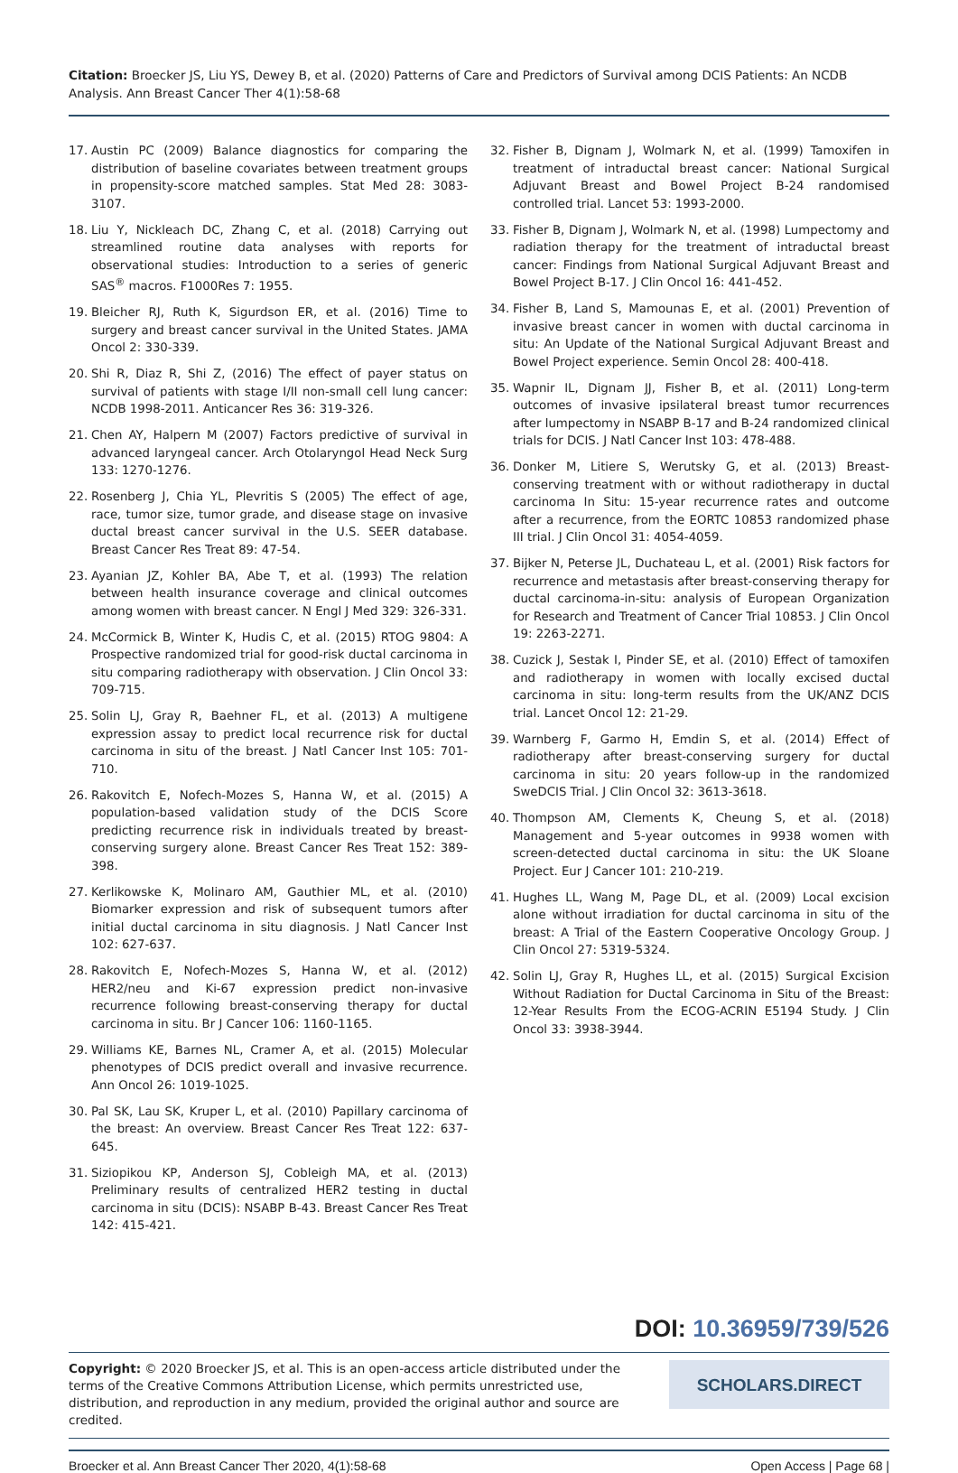Citation: Broecker JS, Liu YS, Dewey B, et al. (2020) Patterns of Care and Predictors of Survival among DCIS Patients: An NCDB Analysis. Ann Breast Cancer Ther 4(1):58-68
17. Austin PC (2009) Balance diagnostics for comparing the distribution of baseline covariates between treatment groups in propensity-score matched samples. Stat Med 28: 3083-3107.
18. Liu Y, Nickleach DC, Zhang C, et al. (2018) Carrying out streamlined routine data analyses with reports for observational studies: Introduction to a series of generic SAS<sup>®</sup> macros. F1000Res 7: 1955.
19. Bleicher RJ, Ruth K, Sigurdson ER, et al. (2016) Time to surgery and breast cancer survival in the United States. JAMA Oncol 2: 330-339.
20. Shi R, Diaz R, Shi Z, (2016) The effect of payer status on survival of patients with stage I/II non-small cell lung cancer: NCDB 1998-2011. Anticancer Res 36: 319-326.
21. Chen AY, Halpern M (2007) Factors predictive of survival in advanced laryngeal cancer. Arch Otolaryngol Head Neck Surg 133: 1270-1276.
22. Rosenberg J, Chia YL, Plevritis S (2005) The effect of age, race, tumor size, tumor grade, and disease stage on invasive ductal breast cancer survival in the U.S. SEER database. Breast Cancer Res Treat 89: 47-54.
23. Ayanian JZ, Kohler BA, Abe T, et al. (1993) The relation between health insurance coverage and clinical outcomes among women with breast cancer. N Engl J Med 329: 326-331.
24. McCormick B, Winter K, Hudis C, et al. (2015) RTOG 9804: A Prospective randomized trial for good-risk ductal carcinoma in situ comparing radiotherapy with observation. J Clin Oncol 33: 709-715.
25. Solin LJ, Gray R, Baehner FL, et al. (2013) A multigene expression assay to predict local recurrence risk for ductal carcinoma in situ of the breast. J Natl Cancer Inst 105: 701-710.
26. Rakovitch E, Nofech-Mozes S, Hanna W, et al. (2015) A population-based validation study of the DCIS Score predicting recurrence risk in individuals treated by breast-conserving surgery alone. Breast Cancer Res Treat 152: 389-398.
27. Kerlikowske K, Molinaro AM, Gauthier ML, et al. (2010) Biomarker expression and risk of subsequent tumors after initial ductal carcinoma in situ diagnosis. J Natl Cancer Inst 102: 627-637.
28. Rakovitch E, Nofech-Mozes S, Hanna W, et al. (2012) HER2/neu and Ki-67 expression predict non-invasive recurrence following breast-conserving therapy for ductal carcinoma in situ. Br J Cancer 106: 1160-1165.
29. Williams KE, Barnes NL, Cramer A, et al. (2015) Molecular phenotypes of DCIS predict overall and invasive recurrence. Ann Oncol 26: 1019-1025.
30. Pal SK, Lau SK, Kruper L, et al. (2010) Papillary carcinoma of the breast: An overview. Breast Cancer Res Treat 122: 637-645.
31. Siziopikou KP, Anderson SJ, Cobleigh MA, et al. (2013) Preliminary results of centralized HER2 testing in ductal carcinoma in situ (DCIS): NSABP B-43. Breast Cancer Res Treat 142: 415-421.
32. Fisher B, Dignam J, Wolmark N, et al. (1999) Tamoxifen in treatment of intraductal breast cancer: National Surgical Adjuvant Breast and Bowel Project B-24 randomised controlled trial. Lancet 53: 1993-2000.
33. Fisher B, Dignam J, Wolmark N, et al. (1998) Lumpectomy and radiation therapy for the treatment of intraductal breast cancer: Findings from National Surgical Adjuvant Breast and Bowel Project B-17. J Clin Oncol 16: 441-452.
34. Fisher B, Land S, Mamounas E, et al. (2001) Prevention of invasive breast cancer in women with ductal carcinoma in situ: An Update of the National Surgical Adjuvant Breast and Bowel Project experience. Semin Oncol 28: 400-418.
35. Wapnir IL, Dignam JJ, Fisher B, et al. (2011) Long-term outcomes of invasive ipsilateral breast tumor recurrences after lumpectomy in NSABP B-17 and B-24 randomized clinical trials for DCIS. J Natl Cancer Inst 103: 478-488.
36. Donker M, Litiere S, Werutsky G, et al. (2013) Breast-conserving treatment with or without radiotherapy in ductal carcinoma In Situ: 15-year recurrence rates and outcome after a recurrence, from the EORTC 10853 randomized phase III trial. J Clin Oncol 31: 4054-4059.
37. Bijker N, Peterse JL, Duchateau L, et al. (2001) Risk factors for recurrence and metastasis after breast-conserving therapy for ductal carcinoma-in-situ: analysis of European Organization for Research and Treatment of Cancer Trial 10853. J Clin Oncol 19: 2263-2271.
38. Cuzick J, Sestak I, Pinder SE, et al. (2010) Effect of tamoxifen and radiotherapy in women with locally excised ductal carcinoma in situ: long-term results from the UK/ANZ DCIS trial. Lancet Oncol 12: 21-29.
39. Warnberg F, Garmo H, Emdin S, et al. (2014) Effect of radiotherapy after breast-conserving surgery for ductal carcinoma in situ: 20 years follow-up in the randomized SweDCIS Trial. J Clin Oncol 32: 3613-3618.
40. Thompson AM, Clements K, Cheung S, et al. (2018) Management and 5-year outcomes in 9938 women with screen-detected ductal carcinoma in situ: the UK Sloane Project. Eur J Cancer 101: 210-219.
41. Hughes LL, Wang M, Page DL, et al. (2009) Local excision alone without irradiation for ductal carcinoma in situ of the breast: A Trial of the Eastern Cooperative Oncology Group. J Clin Oncol 27: 5319-5324.
42. Solin LJ, Gray R, Hughes LL, et al. (2015) Surgical Excision Without Radiation for Ductal Carcinoma in Situ of the Breast: 12-Year Results From the ECOG-ACRIN E5194 Study. J Clin Oncol 33: 3938-3944.
DOI: 10.36959/739/526
Copyright: © 2020 Broecker JS, et al. This is an open-access article distributed under the terms of the Creative Commons Attribution License, which permits unrestricted use, distribution, and reproduction in any medium, provided the original author and source are credited.
SCHOLARS.DIRECT
Broecker et al. Ann Breast Cancer Ther 2020, 4(1):58-68 Open Access | Page 68 |